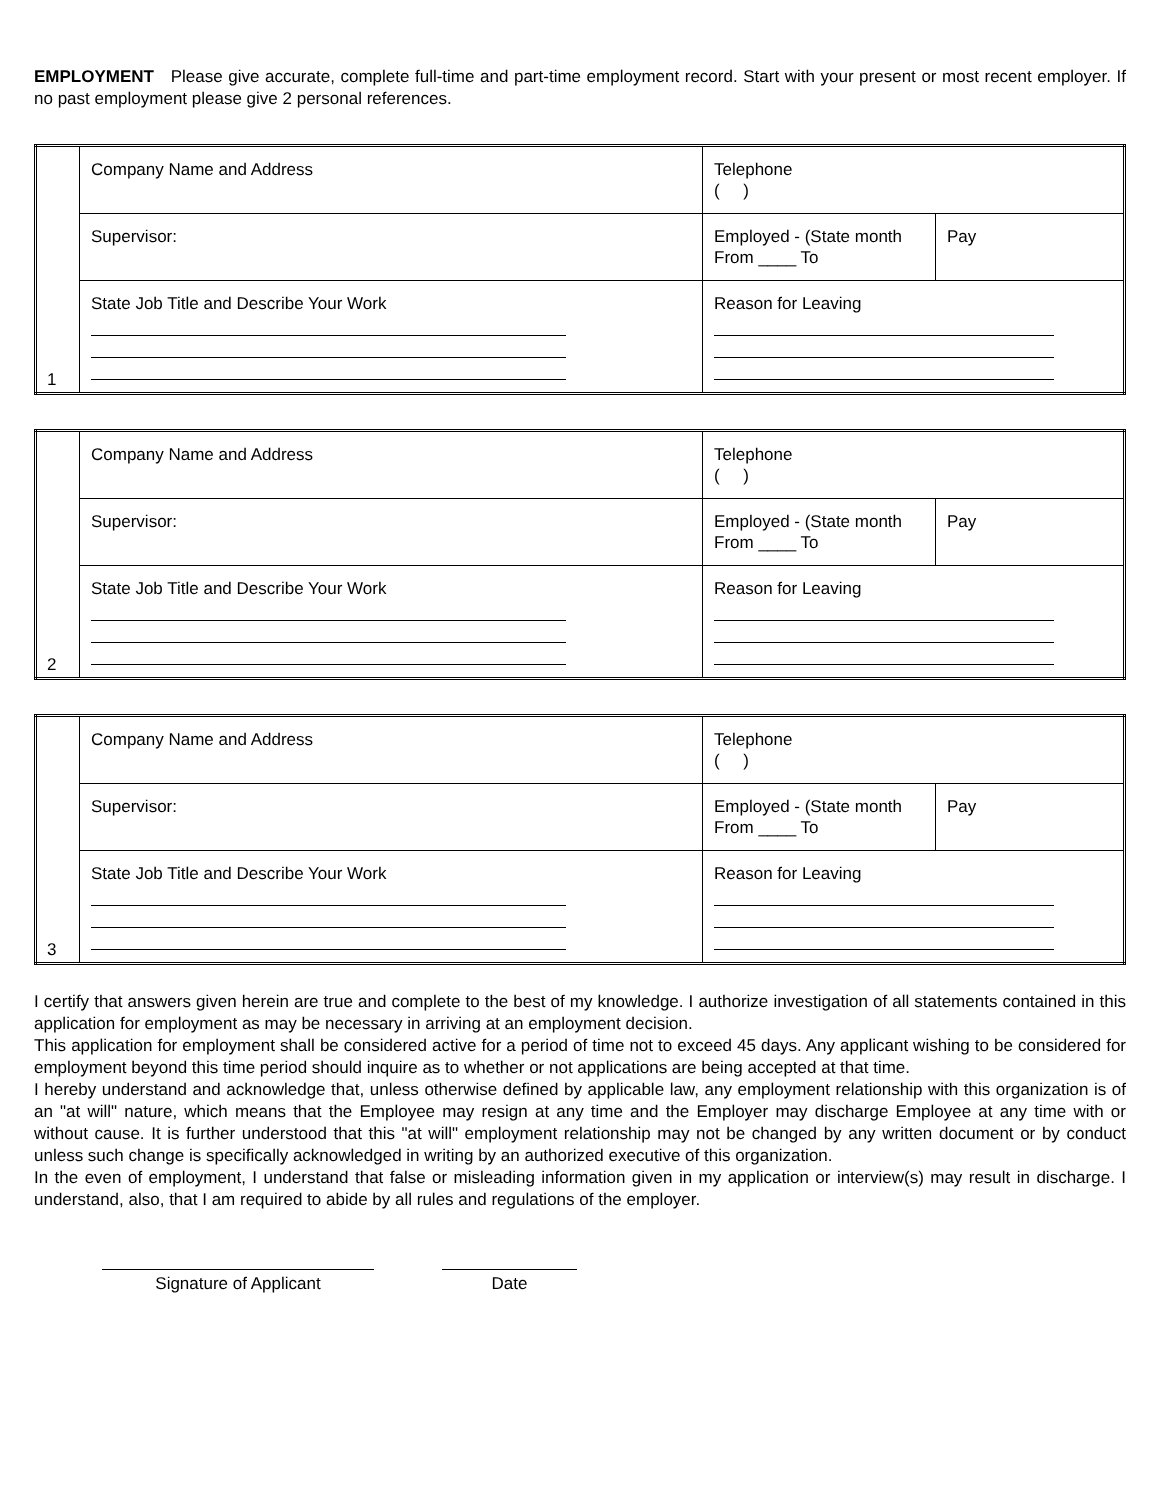EMPLOYMENT Please give accurate, complete full-time and part-time employment record. Start with your present or most recent employer. If no past employment please give 2 personal references.
| 1 | Company Name and Address | Telephone ( ) | |
| | Supervisor: | Employed - (State month From ____ To | Pay |
| | State Job Title and Describe Your Work | Reason for Leaving | |
| 2 | Company Name and Address | Telephone ( ) | |
| | Supervisor: | Employed - (State month From ____ To | Pay |
| | State Job Title and Describe Your Work | Reason for Leaving | |
| 3 | Company Name and Address | Telephone ( ) | |
| | Supervisor: | Employed - (State month From ____ To | Pay |
| | State Job Title and Describe Your Work | Reason for Leaving | |
I certify that answers given herein are true and complete to the best of my knowledge. I authorize investigation of all statements contained in this application for employment as may be necessary in arriving at an employment decision.
This application for employment shall be considered active for a period of time not to exceed 45 days. Any applicant wishing to be considered for employment beyond this time period should inquire as to whether or not applications are being accepted at that time.
I hereby understand and acknowledge that, unless otherwise defined by applicable law, any employment relationship with this organization is of an "at will" nature, which means that the Employee may resign at any time and the Employer may discharge Employee at any time with or without cause. It is further understood that this "at will" employment relationship may not be changed by any written document or by conduct unless such change is specifically acknowledged in writing by an authorized executive of this organization.
In the even of employment, I understand that false or misleading information given in my application or interview(s) may result in discharge. I understand, also, that I am required to abide by all rules and regulations of the employer.
Signature of Applicant Date